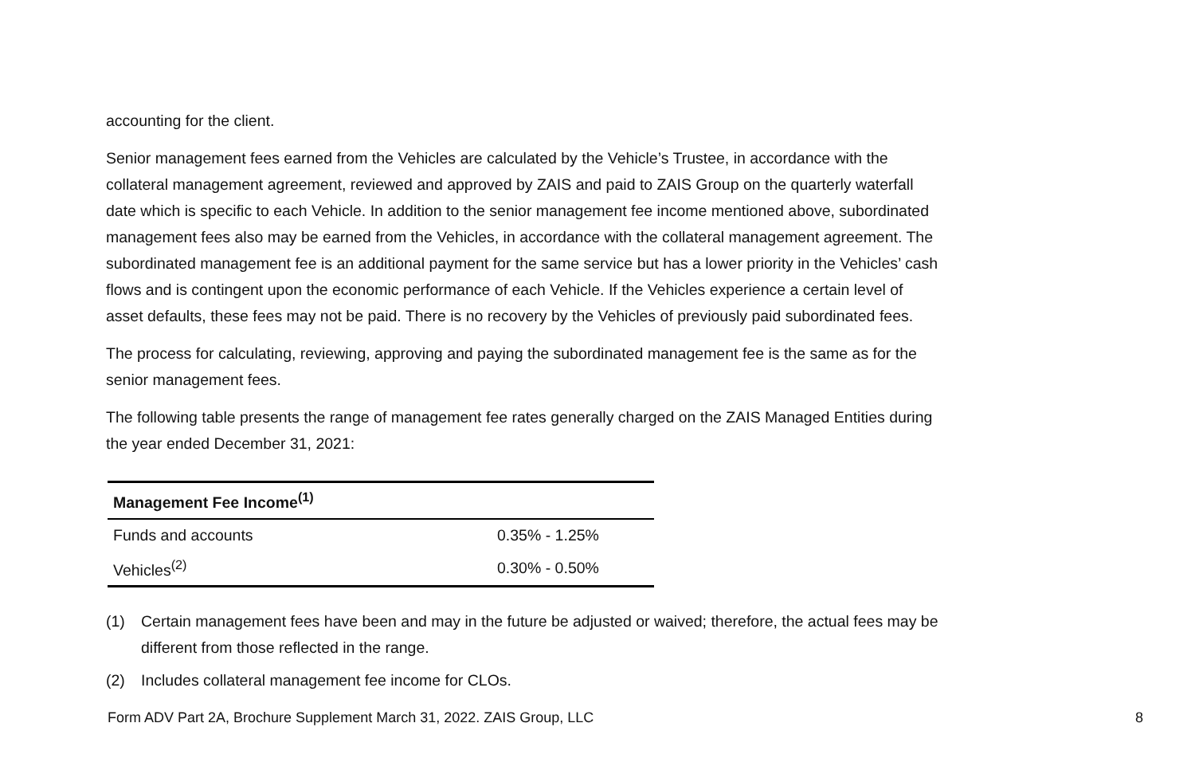accounting for the client.
Senior management fees earned from the Vehicles are calculated by the Vehicle’s Trustee, in accordance with the collateral management agreement, reviewed and approved by ZAIS and paid to ZAIS Group on the quarterly waterfall date which is specific to each Vehicle. In addition to the senior management fee income mentioned above, subordinated management fees also may be earned from the Vehicles, in accordance with the collateral management agreement. The subordinated management fee is an additional payment for the same service but has a lower priority in the Vehicles’ cash flows and is contingent upon the economic performance of each Vehicle. If the Vehicles experience a certain level of asset defaults, these fees may not be paid. There is no recovery by the Vehicles of previously paid subordinated fees.
The process for calculating, reviewing, approving and paying the subordinated management fee is the same as for the senior management fees.
The following table presents the range of management fee rates generally charged on the ZAIS Managed Entities during the year ended December 31, 2021:
| Management Fee Income<sup>(1)</sup> | |
| --- | --- |
| Funds and accounts | 0.35% - 1.25% |
| Vehicles<sup>(2)</sup> | 0.30% - 0.50% |
(1) Certain management fees have been and may in the future be adjusted or waived; therefore, the actual fees may be different from those reflected in the range.
(2) Includes collateral management fee income for CLOs.
Form ADV Part 2A, Brochure Supplement March 31, 2022. ZAIS Group, LLC 8